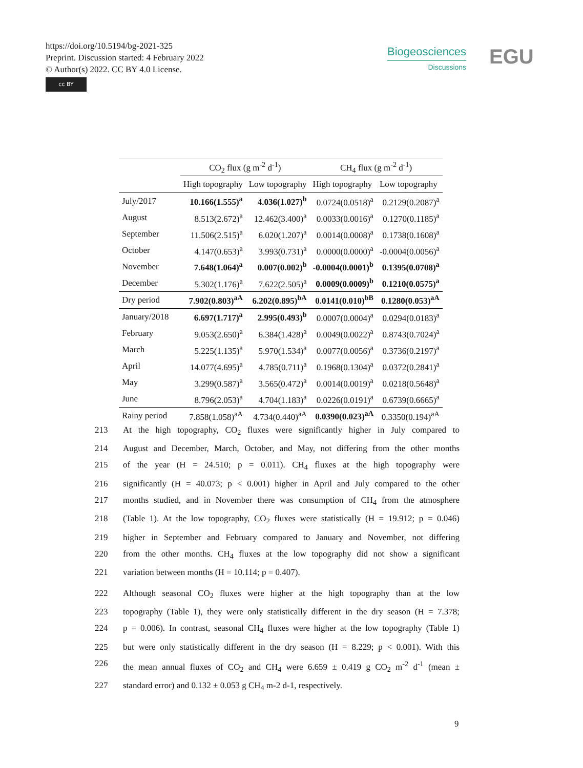https://doi.org/10.5194/bg-2021-325
Preprint. Discussion started: 4 February 2022
© Author(s) 2022. CC BY 4.0 License.
cc BY
Biogeosciences
Discussions
EGU
| | CO<sub>2</sub> flux (g m<sup>-2</sup> d<sup>-1</sup>) | | CH<sub>4</sub> flux (g m<sup>-2</sup> d<sup>-1</sup>) | |
| --- | --- | --- | --- | --- |
| | High topography | Low topography | High topography | Low topography |
| July/2017 | 10.166(1.555)<sup>a</sup> | 4.036(1.027)<sup>b</sup> | 0.0724(0.0518)<sup>a</sup> | 0.2129(0.2087)<sup>a</sup> |
| August | 8.513(2.672)<sup>a</sup> | 12.462(3.400)<sup>a</sup> | 0.0033(0.0016)<sup>a</sup> | 0.1270(0.1185)<sup>a</sup> |
| September | 11.506(2.515)<sup>a</sup> | 6.020(1.207)<sup>a</sup> | 0.0014(0.0008)<sup>a</sup> | 0.1738(0.1608)<sup>a</sup> |
| October | 4.147(0.653)<sup>a</sup> | 3.993(0.731)<sup>a</sup> | 0.0000(0.0000)<sup>a</sup> | -0.0004(0.0056)<sup>a</sup> |
| November | 7.648(1.064)<sup>a</sup> | 0.007(0.002)<sup>b</sup> | -0.0004(0.0001)<sup>b</sup> | 0.1395(0.0708)<sup>a</sup> |
| December | 5.302(1.176)<sup>a</sup> | 7.622(2.505)<sup>a</sup> | 0.0009(0.0009)<sup>b</sup> | 0.1210(0.0575)<sup>a</sup> |
| Dry period | 7.902(0.803)<sup>aA</sup> | 6.202(0.895)<sup>bA</sup> | 0.0141(0.010)<sup>bB</sup> | 0.1280(0.053)<sup>aA</sup> |
| January/2018 | 6.697(1.717)<sup>a</sup> | 2.995(0.493)<sup>b</sup> | 0.0007(0.0004)<sup>a</sup> | 0.0294(0.0183)<sup>a</sup> |
| February | 9.053(2.650)<sup>a</sup> | 6.384(1.428)<sup>a</sup> | 0.0049(0.0022)<sup>a</sup> | 0.8743(0.7024)<sup>a</sup> |
| March | 5.225(1.135)<sup>a</sup> | 5.970(1.534)<sup>a</sup> | 0.0077(0.0056)<sup>a</sup> | 0.3736(0.2197)<sup>a</sup> |
| April | 14.077(4.695)<sup>a</sup> | 4.785(0.711)<sup>a</sup> | 0.1968(0.1304)<sup>a</sup> | 0.0372(0.2841)<sup>a</sup> |
| May | 3.299(0.587)<sup>a</sup> | 3.565(0.472)<sup>a</sup> | 0.0014(0.0019)<sup>a</sup> | 0.0218(0.5648)<sup>a</sup> |
| June | 8.796(2.053)<sup>a</sup> | 4.704(1.183)<sup>a</sup> | 0.0226(0.0191)<sup>a</sup> | 0.6739(0.6665)<sup>a</sup> |
| Rainy period | 7.858(1.058)<sup>aA</sup> | 4.734(0.440)<sup>aA</sup> | 0.0390(0.023)<sup>aA</sup> | 0.3350(0.194)<sup>aA</sup> |
213 At the high topography, CO<sub>2</sub> fluxes were significantly higher in July compared to
214 August and December, March, October, and May, not differing from the other months
215 of the year (H = 24.510; p = 0.011). CH<sub>4</sub> fluxes at the high topography were
216 significantly (H = 40.073; p < 0.001) higher in April and July compared to the other
217 months studied, and in November there was consumption of CH<sub>4</sub> from the atmosphere
218 (Table 1). At the low topography, CO<sub>2</sub> fluxes were statistically (H = 19.912; p = 0.046)
219 higher in September and February compared to January and November, not differing
220 from the other months. CH<sub>4</sub> fluxes at the low topography did not show a significant
221 variation between months (H = 10.114; p = 0.407).
222 Although seasonal CO<sub>2</sub> fluxes were higher at the high topography than at the low
223 topography (Table 1), they were only statistically different in the dry season (H = 7.378;
224 p = 0.006). In contrast, seasonal CH<sub>4</sub> fluxes were higher at the low topography (Table 1)
225 but were only statistically different in the dry season (H = 8.229; p < 0.001). With this
226 the mean annual fluxes of CO<sub>2</sub> and CH<sub>4</sub> were 6.659 ± 0.419 g CO<sub>2</sub> m<sup>-2</sup> d<sup>-1</sup> (mean ±
227 standard error) and 0.132 ± 0.053 g CH<sub>4</sub> m-2 d-1, respectively.
9